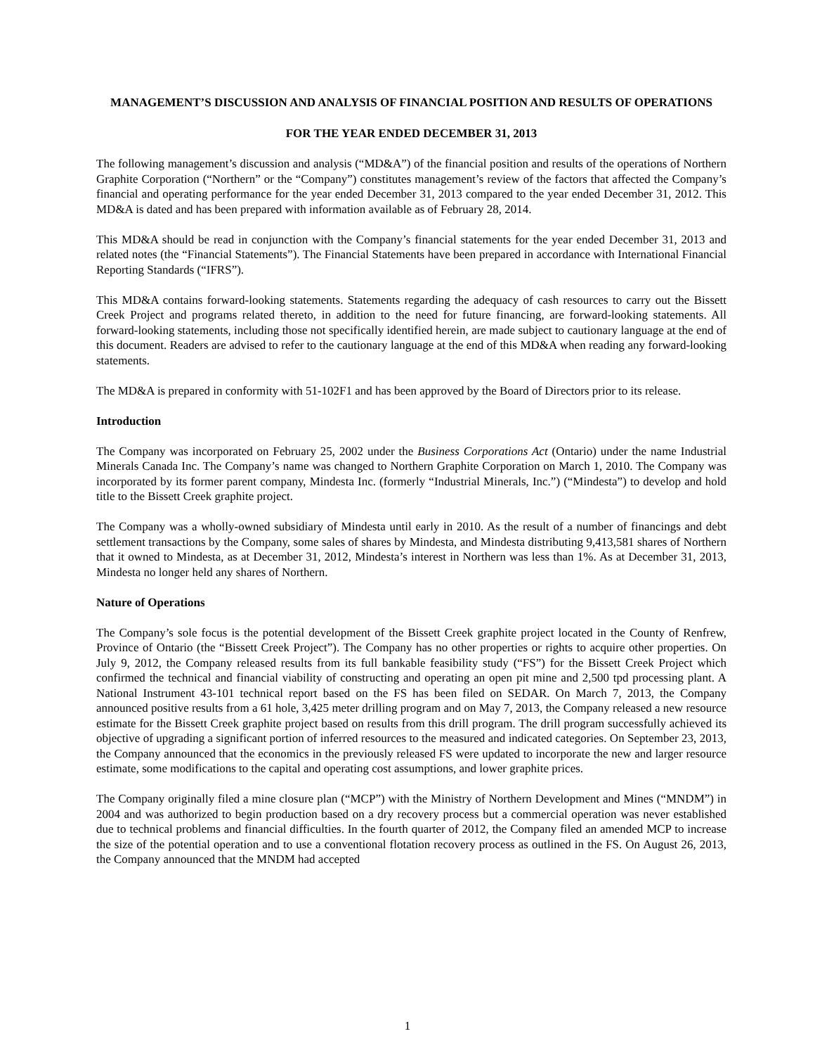MANAGEMENT’S DISCUSSION AND ANALYSIS OF FINANCIAL POSITION AND RESULTS OF OPERATIONS
FOR THE YEAR ENDED DECEMBER 31, 2013
The following management’s discussion and analysis (“MD&A”) of the financial position and results of the operations of Northern Graphite Corporation (“Northern” or the “Company”) constitutes management’s review of the factors that affected the Company’s financial and operating performance for the year ended December 31, 2013 compared to the year ended December 31, 2012. This MD&A is dated and has been prepared with information available as of February 28, 2014.
This MD&A should be read in conjunction with the Company’s financial statements for the year ended December 31, 2013 and related notes (the “Financial Statements”). The Financial Statements have been prepared in accordance with International Financial Reporting Standards (“IFRS”).
This MD&A contains forward-looking statements. Statements regarding the adequacy of cash resources to carry out the Bissett Creek Project and programs related thereto, in addition to the need for future financing, are forward-looking statements. All forward-looking statements, including those not specifically identified herein, are made subject to cautionary language at the end of this document. Readers are advised to refer to the cautionary language at the end of this MD&A when reading any forward-looking statements.
The MD&A is prepared in conformity with 51-102F1 and has been approved by the Board of Directors prior to its release.
Introduction
The Company was incorporated on February 25, 2002 under the Business Corporations Act (Ontario) under the name Industrial Minerals Canada Inc. The Company’s name was changed to Northern Graphite Corporation on March 1, 2010. The Company was incorporated by its former parent company, Mindesta Inc. (formerly “Industrial Minerals, Inc.”) (“Mindesta”) to develop and hold title to the Bissett Creek graphite project.
The Company was a wholly-owned subsidiary of Mindesta until early in 2010. As the result of a number of financings and debt settlement transactions by the Company, some sales of shares by Mindesta, and Mindesta distributing 9,413,581 shares of Northern that it owned to Mindesta, as at December 31, 2012, Mindesta’s interest in Northern was less than 1%. As at December 31, 2013, Mindesta no longer held any shares of Northern.
Nature of Operations
The Company’s sole focus is the potential development of the Bissett Creek graphite project located in the County of Renfrew, Province of Ontario (the “Bissett Creek Project”). The Company has no other properties or rights to acquire other properties. On July 9, 2012, the Company released results from its full bankable feasibility study (“FS”) for the Bissett Creek Project which confirmed the technical and financial viability of constructing and operating an open pit mine and 2,500 tpd processing plant. A National Instrument 43-101 technical report based on the FS has been filed on SEDAR. On March 7, 2013, the Company announced positive results from a 61 hole, 3,425 meter drilling program and on May 7, 2013, the Company released a new resource estimate for the Bissett Creek graphite project based on results from this drill program. The drill program successfully achieved its objective of upgrading a significant portion of inferred resources to the measured and indicated categories. On September 23, 2013, the Company announced that the economics in the previously released FS were updated to incorporate the new and larger resource estimate, some modifications to the capital and operating cost assumptions, and lower graphite prices.
The Company originally filed a mine closure plan (“MCP”) with the Ministry of Northern Development and Mines (“MNDM”) in 2004 and was authorized to begin production based on a dry recovery process but a commercial operation was never established due to technical problems and financial difficulties. In the fourth quarter of 2012, the Company filed an amended MCP to increase the size of the potential operation and to use a conventional flotation recovery process as outlined in the FS. On August 26, 2013, the Company announced that the MNDM had accepted
1